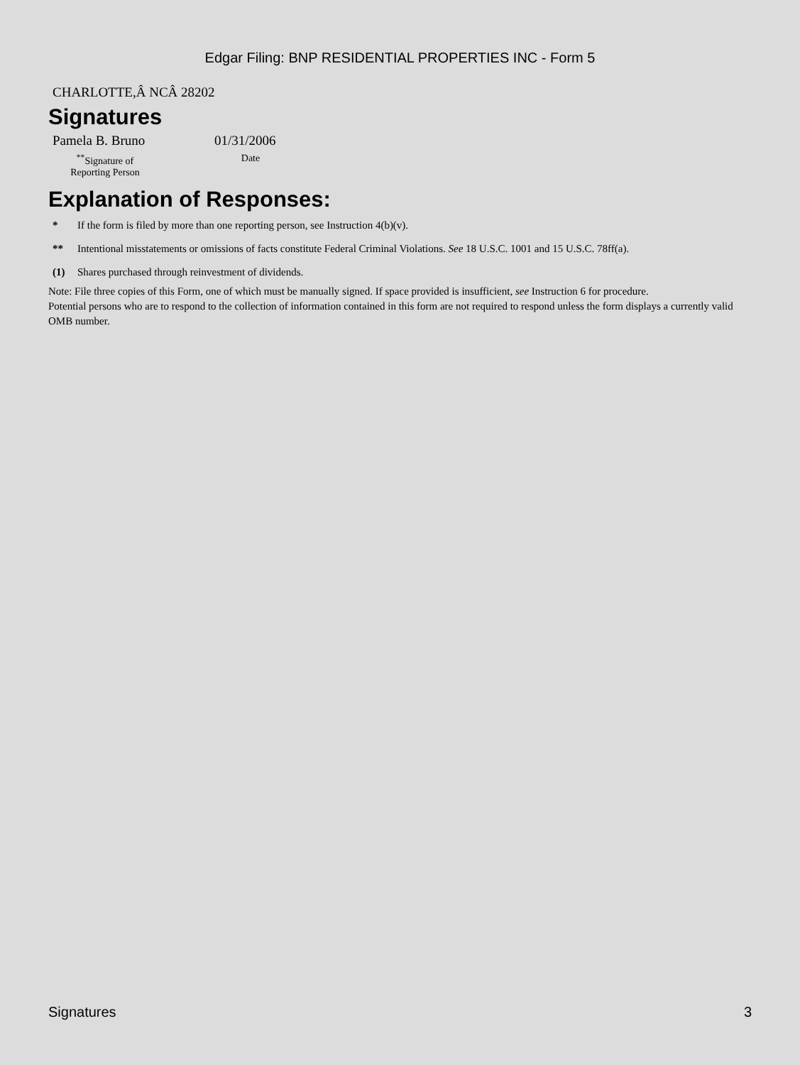Edgar Filing: BNP RESIDENTIAL PROPERTIES INC - Form 5
CHARLOTTE,Â NCÂ 28202
Signatures
Pamela B. Bruno 01/31/2006
<sup>**</sup> Signature of
Reporting Person
Date
Explanation of Responses:
* If the form is filed by more than one reporting person, see Instruction 4(b)(v).
** Intentional misstatements or omissions of facts constitute Federal Criminal Violations. See 18 U.S.C. 1001 and 15 U.S.C. 78ff(a).
(1) Shares purchased through reinvestment of dividends.
Note: File three copies of this Form, one of which must be manually signed. If space provided is insufficient, see Instruction 6 for procedure.
Potential persons who are to respond to the collection of information contained in this form are not required to respond unless the form displays a currently valid OMB number.
Signatures 3